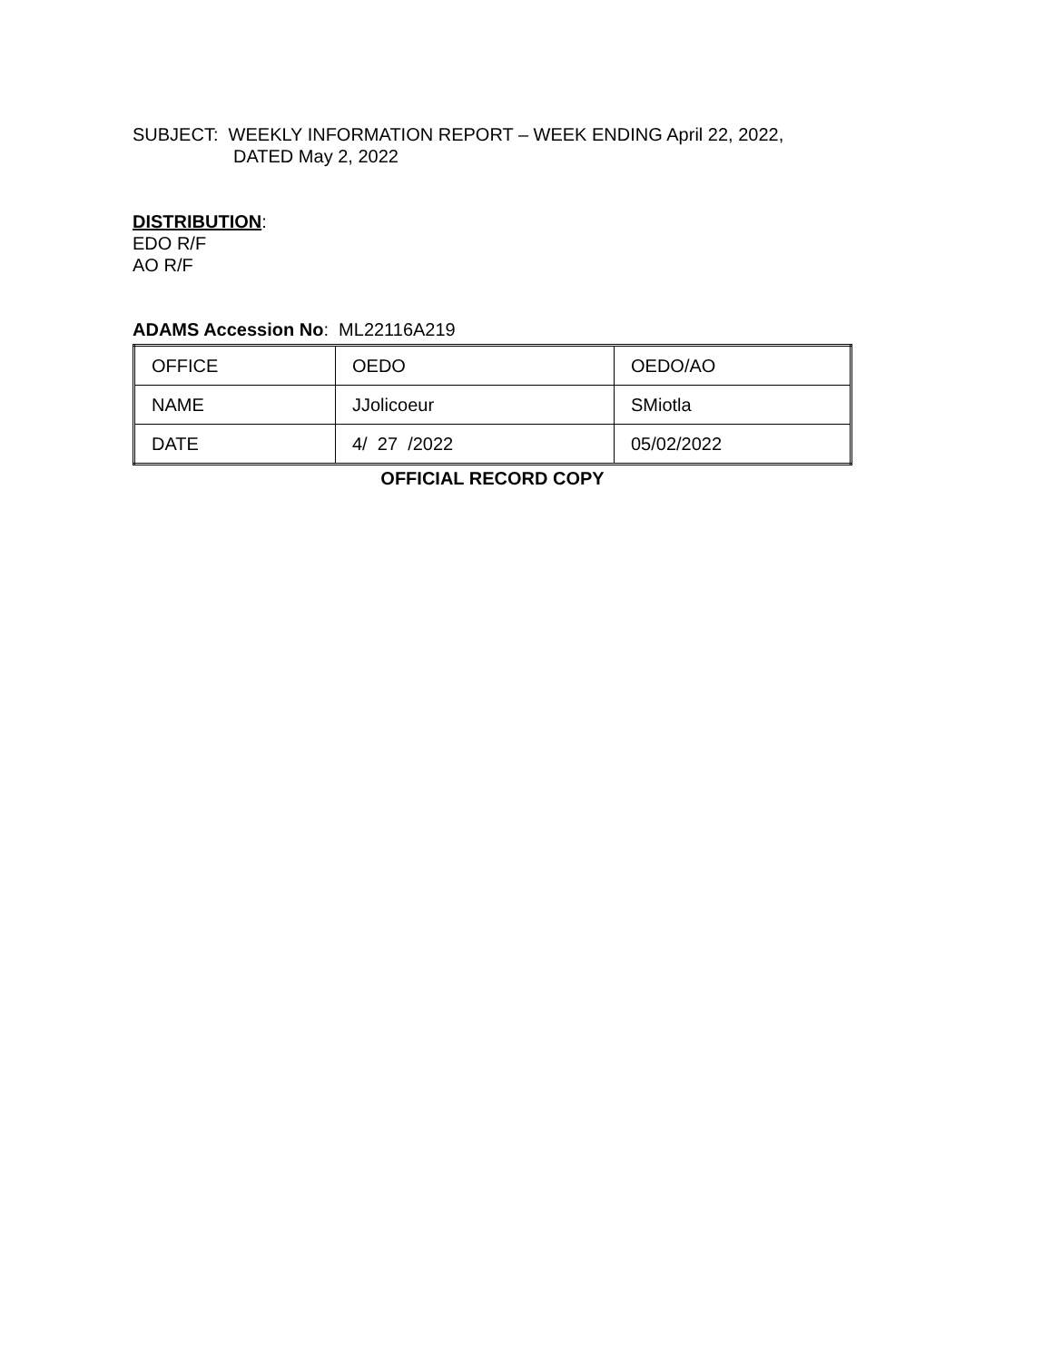SUBJECT: WEEKLY INFORMATION REPORT – WEEK ENDING April 22, 2022,
DATED May 2, 2022
DISTRIBUTION:
EDO R/F
AO R/F
ADAMS Accession No: ML22116A219
| OFFICE | OEDO | OEDO/AO |
| NAME | JJolicoeur | SMiotla |
| DATE | 4/ 27 /2022 | 05/02/2022 |
OFFICIAL RECORD COPY